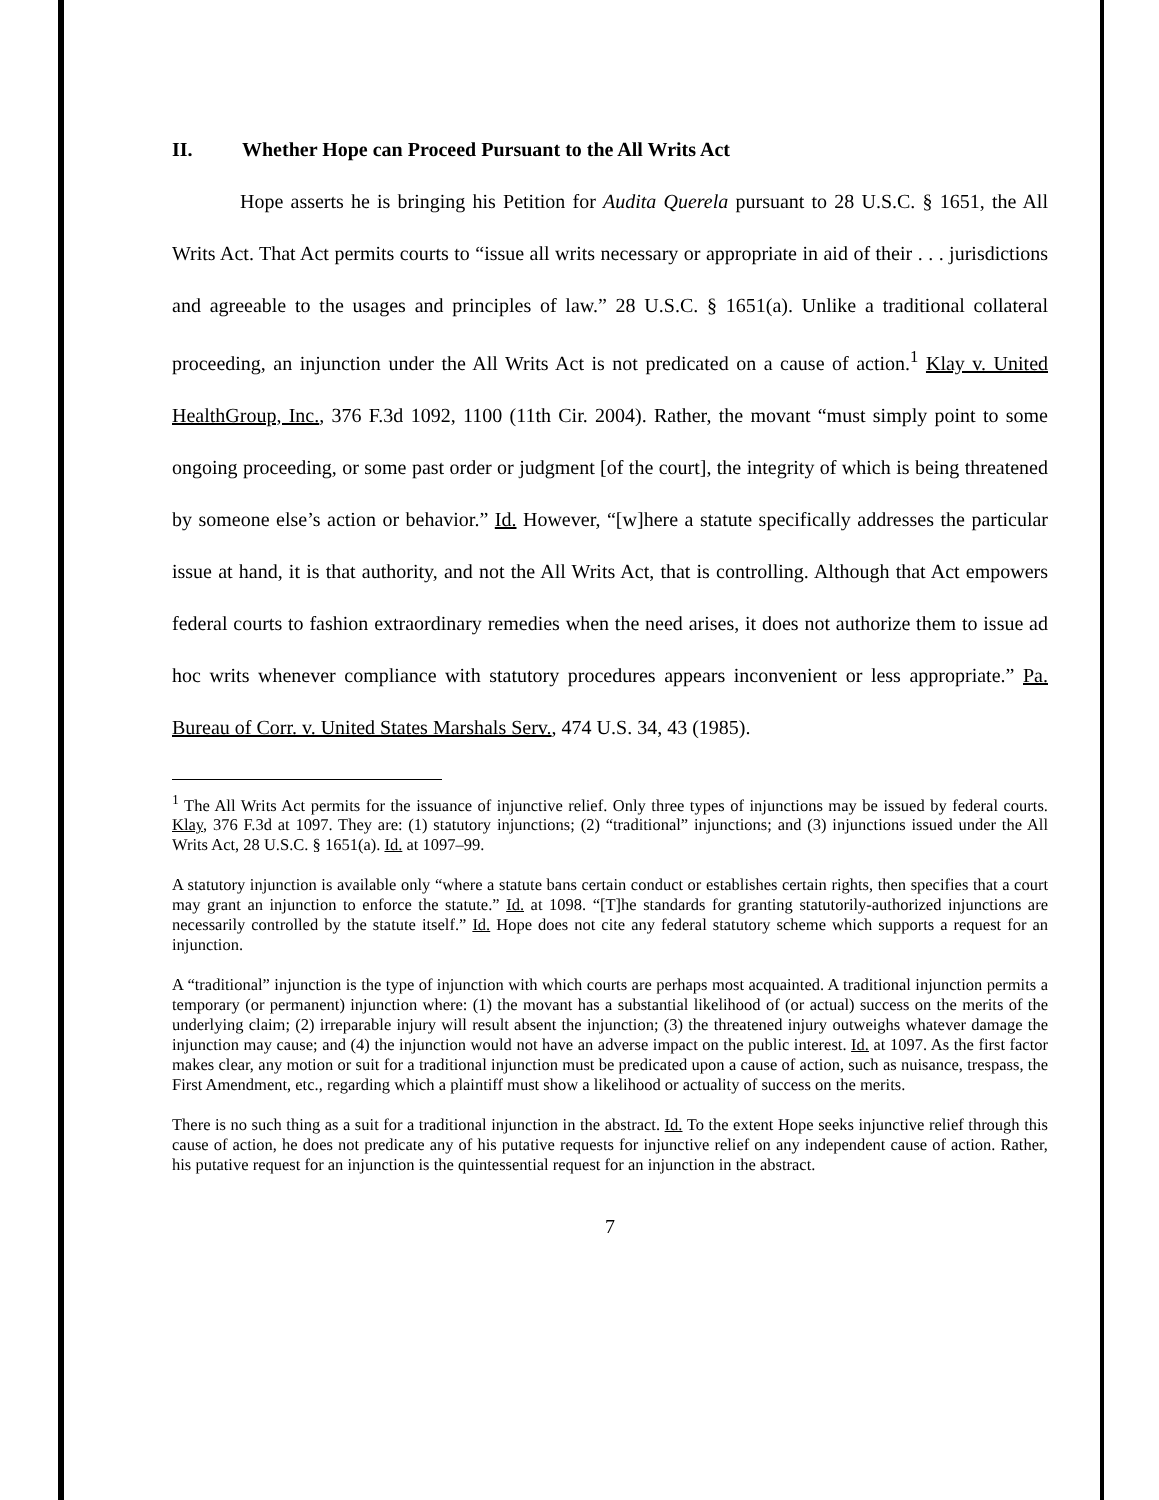II. Whether Hope can Proceed Pursuant to the All Writs Act
Hope asserts he is bringing his Petition for Audita Querela pursuant to 28 U.S.C. § 1651, the All Writs Act. That Act permits courts to “issue all writs necessary or appropriate in aid of their . . . jurisdictions and agreeable to the usages and principles of law.” 28 U.S.C. § 1651(a). Unlike a traditional collateral proceeding, an injunction under the All Writs Act is not predicated on a cause of action.<sup>1</sup> Klay v. United HealthGroup, Inc., 376 F.3d 1092, 1100 (11th Cir. 2004). Rather, the movant “must simply point to some ongoing proceeding, or some past order or judgment [of the court], the integrity of which is being threatened by someone else’s action or behavior.” Id. However, “[w]here a statute specifically addresses the particular issue at hand, it is that authority, and not the All Writs Act, that is controlling. Although that Act empowers federal courts to fashion extraordinary remedies when the need arises, it does not authorize them to issue ad hoc writs whenever compliance with statutory procedures appears inconvenient or less appropriate.” Pa. Bureau of Corr. v. United States Marshals Serv., 474 U.S. 34, 43 (1985).
<sup>1</sup> The All Writs Act permits for the issuance of injunctive relief. Only three types of injunctions may be issued by federal courts. Klay, 376 F.3d at 1097. They are: (1) statutory injunctions; (2) “traditional” injunctions; and (3) injunctions issued under the All Writs Act, 28 U.S.C. § 1651(a). Id. at 1097–99.
A statutory injunction is available only “where a statute bans certain conduct or establishes certain rights, then specifies that a court may grant an injunction to enforce the statute.” Id. at 1098. “[T]he standards for granting statutorily-authorized injunctions are necessarily controlled by the statute itself.” Id. Hope does not cite any federal statutory scheme which supports a request for an injunction.
A “traditional” injunction is the type of injunction with which courts are perhaps most acquainted. A traditional injunction permits a temporary (or permanent) injunction where: (1) the movant has a substantial likelihood of (or actual) success on the merits of the underlying claim; (2) irreparable injury will result absent the injunction; (3) the threatened injury outweighs whatever damage the injunction may cause; and (4) the injunction would not have an adverse impact on the public interest. Id. at 1097. As the first factor makes clear, any motion or suit for a traditional injunction must be predicated upon a cause of action, such as nuisance, trespass, the First Amendment, etc., regarding which a plaintiff must show a likelihood or actuality of success on the merits.
There is no such thing as a suit for a traditional injunction in the abstract. Id. To the extent Hope seeks injunctive relief through this cause of action, he does not predicate any of his putative requests for injunctive relief on any independent cause of action. Rather, his putative request for an injunction is the quintessential request for an injunction in the abstract.
7